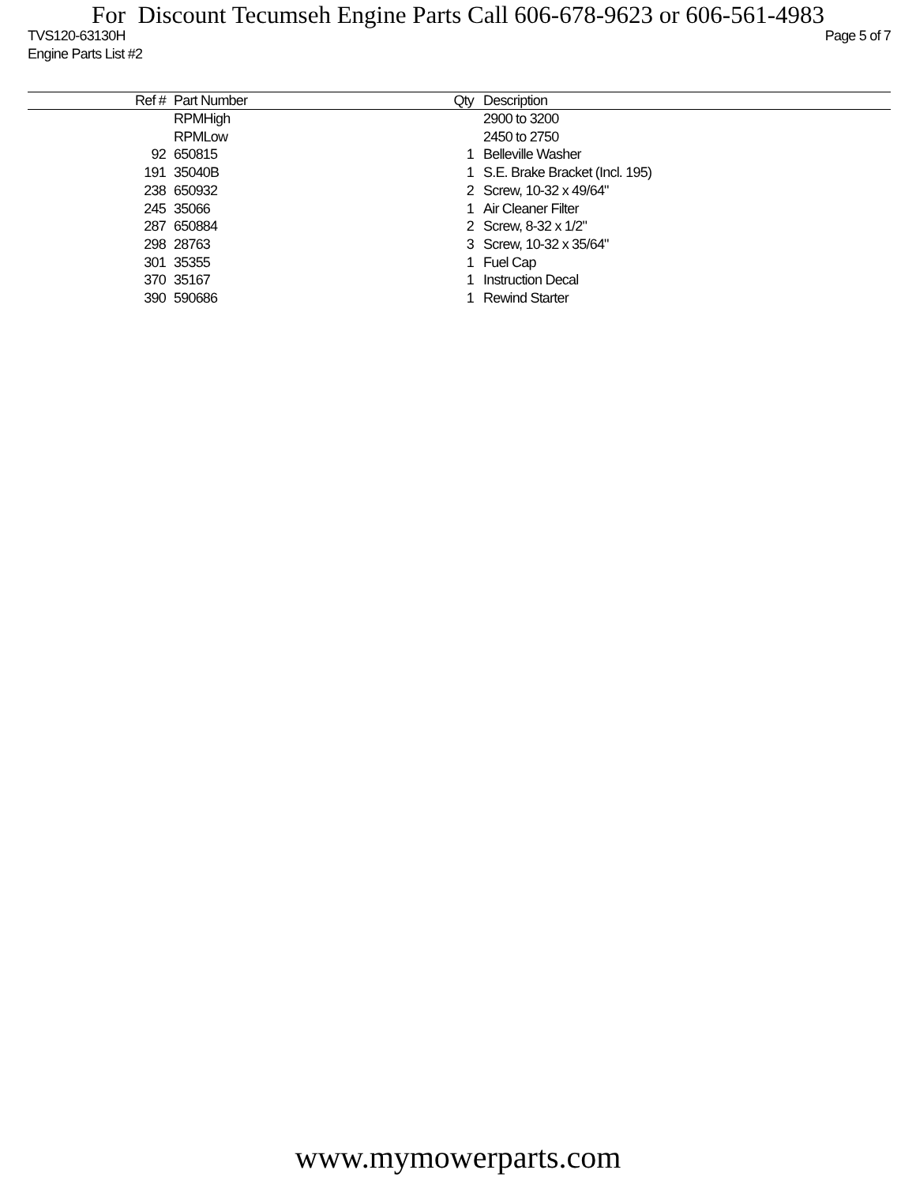For Discount Tecumseh Engine Parts Call 606-678-9623 or 606-561-4983
TVS120-63130H Page 5 of 7
Engine Parts List #2
| Ref # | Part Number | Qty | Description |
| --- | --- | --- | --- |
| | RPMHigh | | 2900 to 3200 |
| | RPMLow | | 2450 to 2750 |
| 92 | 650815 | 1 | Belleville Washer |
| 191 | 35040B | 1 | S.E. Brake Bracket (Incl. 195) |
| 238 | 650932 | 2 | Screw, 10-32 x 49/64" |
| 245 | 35066 | 1 | Air Cleaner Filter |
| 287 | 650884 | 2 | Screw, 8-32 x 1/2" |
| 298 | 28763 | 3 | Screw, 10-32 x 35/64" |
| 301 | 35355 | 1 | Fuel Cap |
| 370 | 35167 | 1 | Instruction Decal |
| 390 | 590686 | 1 | Rewind Starter |
www.mymowerparts.com